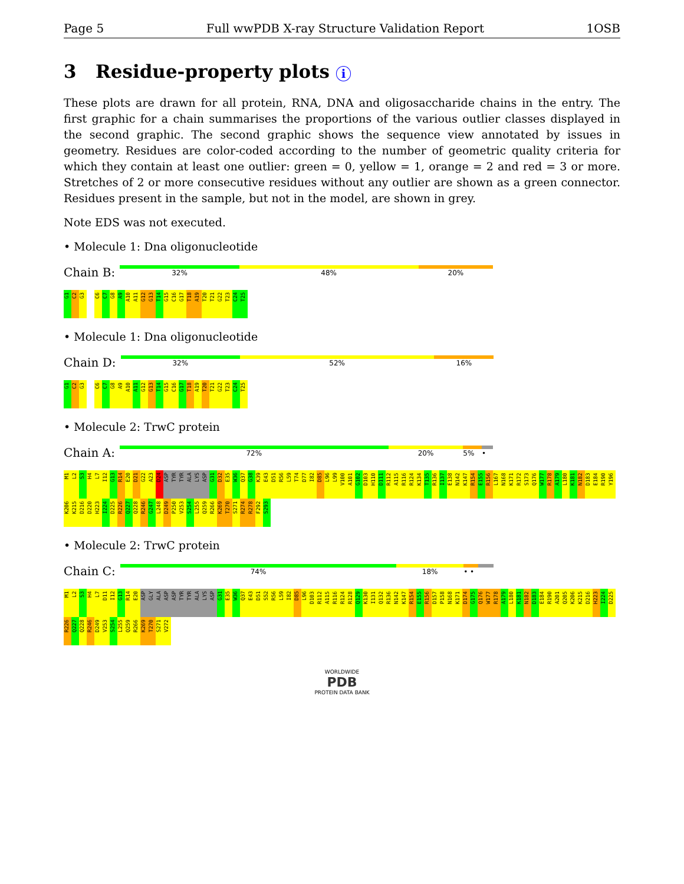Page 5 Full wwPDB X-ray Structure Validation Report 1OSB
3 Residue-property plots i
These plots are drawn for all protein, RNA, DNA and oligosaccharide chains in the entry. The first graphic for a chain summarises the proportions of the various outlier classes displayed in the second graphic. The second graphic shows the sequence view annotated by issues in geometry. Residues are color-coded according to the number of geometric quality criteria for which they contain at least one outlier: green = 0, yellow = 1, orange = 2 and red = 3 or more. Stretches of 2 or more consecutive residues without any outlier are shown as a green connector. Residues present in the sample, but not in the model, are shown in grey.
Note EDS was not executed.
• Molecule 1: Dna oligonucleotide
Chain B:
32% 48% 20%
G1 C2 G3 C6 C7 G8 A9 A10 A11 G12 G13 T14 G15 C16 G17 T18 A19 T20 T21 G22 T23 C24 T25
• Molecule 1: Dna oligonucleotide
Chain D:
32% 52% 16%
G1 C2 G3 C6 C7 G8 A9 A10 A11 G12 G13 T14 G15 C16 G17 T18 A19 T20 T21 G22 T23 C24 T25
• Molecule 2: TrwC protein
Chain A:
72% 20% 5% •
M1 L2 S3 H4 L7 I12 G13 R14 E20 D21 G22 A23 D24 ASP TYR TYR ALA LYS ASP G31 D32 E35 W36 Q37 G38 K39 E43 D51 R56 L59 T74 D77 I82 D85 L96 L99 V100 A101 G102 D103 H110 D111 R112 A115 R116 R124 K134 T135 R136 I137 E138 N142 K147 R154 E155 R156 L167 N168 K171 R172 S173 Q176 W177 R178 A179 L180 K181 N182 D183 E184 R190 Y196 K206 K215 D216 D220 H223 I224 D225 R226 Q227 Q228 R246 G247 L248 D249 P250 V253 S254 L255 Q259 R266 K269 T270 S271 R274 R278 F292 S293
• Molecule 2: TrwC protein
Chain C:
74% 18% • •
M1 L2 S3 H4 L7 D11 I12 G13 R14 E20 ASP GLY ALA ASP ASP TYR TYR ALA LYS ASP G31 E35 W36 Q37 E43 D51 S52 R56 L59 I82 D85 L96 D103 R112 A115 R116 R124 R128 Q129 K130 I131 Q132 R136 N142 K147 R154 E155 R156 D157 P158 N168 K171 D174 G175 Q176 W177 R178 A179 L180 K181 N182 D183 E184 R190 A201 Q205 K206 K215 D216 H223 I224 D225 R226 Q227 Q228 R246 D249 V253 S254 L255 Q259 R266 K269 T270 S271 V272
WORLDWIDE
PDB
PROTEIN DATA BANK